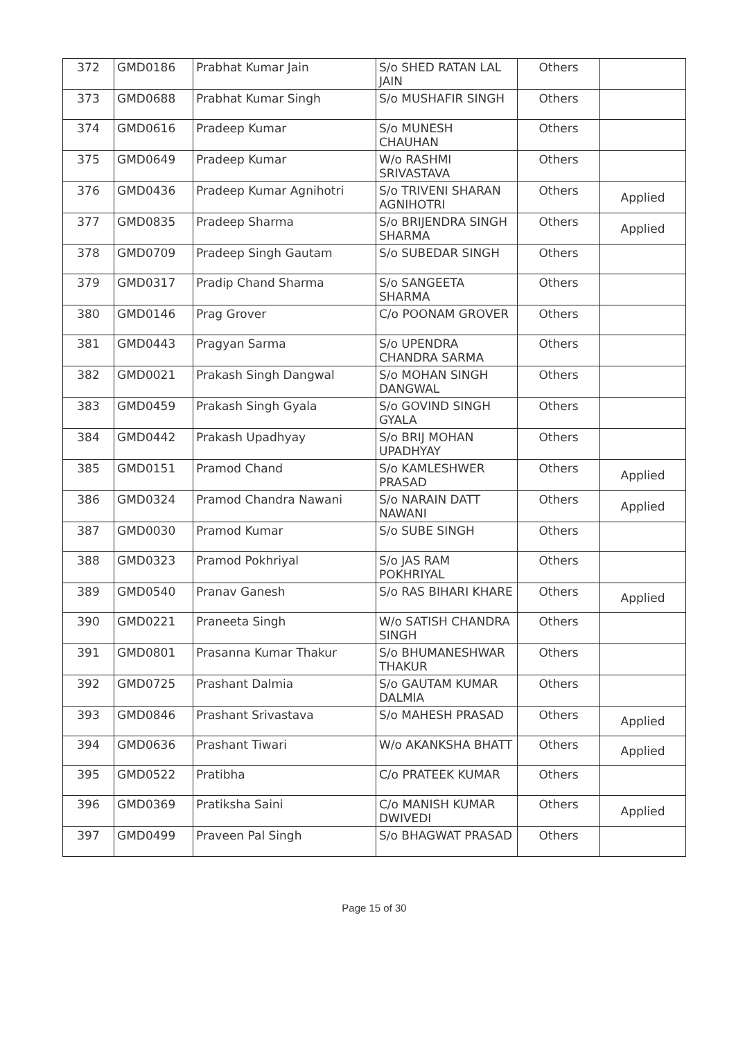| 372 | GMD0186 | Prabhat Kumar Jain | S/o SHED RATAN LAL JAIN | Others | |
| 373 | GMD0688 | Prabhat Kumar Singh | S/o MUSHAFIR SINGH | Others | |
| 374 | GMD0616 | Pradeep Kumar | S/o MUNESH CHAUHAN | Others | |
| 375 | GMD0649 | Pradeep Kumar | W/o RASHMI SRIVASTAVA | Others | |
| 376 | GMD0436 | Pradeep Kumar Agnihotri | S/o TRIVENI SHARAN AGNIHOTRI | Others | Applied |
| 377 | GMD0835 | Pradeep Sharma | S/o BRIJENDRA SINGH SHARMA | Others | Applied |
| 378 | GMD0709 | Pradeep Singh Gautam | S/o SUBEDAR SINGH | Others | |
| 379 | GMD0317 | Pradip Chand Sharma | S/o SANGEETA SHARMA | Others | |
| 380 | GMD0146 | Prag Grover | C/o POONAM GROVER | Others | |
| 381 | GMD0443 | Pragyan Sarma | S/o UPENDRA CHANDRA SARMA | Others | |
| 382 | GMD0021 | Prakash Singh Dangwal | S/o MOHAN SINGH DANGWAL | Others | |
| 383 | GMD0459 | Prakash Singh Gyala | S/o GOVIND SINGH GYALA | Others | |
| 384 | GMD0442 | Prakash Upadhyay | S/o BRIJ MOHAN UPADHYAY | Others | |
| 385 | GMD0151 | Pramod Chand | S/o KAMLESHWER PRASAD | Others | Applied |
| 386 | GMD0324 | Pramod Chandra Nawani | S/o NARAIN DATT NAWANI | Others | Applied |
| 387 | GMD0030 | Pramod Kumar | S/o SUBE SINGH | Others | |
| 388 | GMD0323 | Pramod Pokhriyal | S/o JAS RAM POKHRIYAL | Others | |
| 389 | GMD0540 | Pranav Ganesh | S/o RAS BIHARI KHARE | Others | Applied |
| 390 | GMD0221 | Praneeta Singh | W/o SATISH CHANDRA SINGH | Others | |
| 391 | GMD0801 | Prasanna Kumar Thakur | S/o BHUMANESHWAR THAKUR | Others | |
| 392 | GMD0725 | Prashant Dalmia | S/o GAUTAM KUMAR DALMIA | Others | |
| 393 | GMD0846 | Prashant Srivastava | S/o MAHESH PRASAD | Others | Applied |
| 394 | GMD0636 | Prashant Tiwari | W/o AKANKSHA BHATT | Others | Applied |
| 395 | GMD0522 | Pratibha | C/o PRATEEK KUMAR | Others | |
| 396 | GMD0369 | Pratiksha Saini | C/o MANISH KUMAR DWIVEDI | Others | Applied |
| 397 | GMD0499 | Praveen Pal Singh | S/o BHAGWAT PRASAD | Others | |
Page 15 of 30